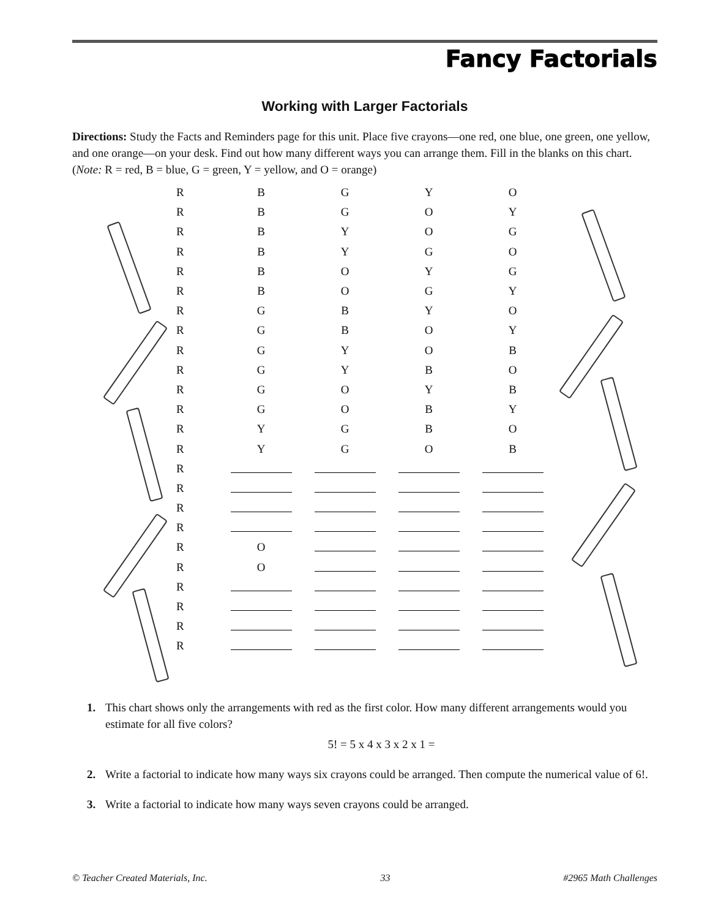Fancy Factorials
Working with Larger Factorials
Directions: Study the Facts and Reminders page for this unit. Place five crayons—one red, one blue, one green, one yellow, and one orange—on your desk. Find out how many different ways you can arrange them. Fill in the blanks on this chart. (Note: R = red, B = blue, G = green, Y = yellow, and O = orange)
| R | B | G | Y | O |
| R | B | G | O | Y |
| R | B | Y | O | G |
| R | B | Y | G | O |
| R | B | O | Y | G |
| R | B | O | G | Y |
| R | G | B | Y | O |
| R | G | B | O | Y |
| R | G | Y | O | B |
| R | G | Y | B | O |
| R | G | O | Y | B |
| R | G | O | B | Y |
| R | Y | G | B | O |
| R | Y | G | O | B |
| R | | | | |
| R | | | | |
| R | | | | |
| R | | | | |
| R | O | | | |
| R | O | | | |
| R | | | | |
| R | | | | |
| R | | | | |
| R | | | | |
1. This chart shows only the arrangements with red as the first color. How many different arrangements would you estimate for all five colors?
5! = 5 x 4 x 3 x 2 x 1 =
2. Write a factorial to indicate how many ways six crayons could be arranged. Then compute the numerical value of 6!.
3. Write a factorial to indicate how many ways seven crayons could be arranged.
© Teacher Created Materials, Inc. 33 #2965 Math Challenges